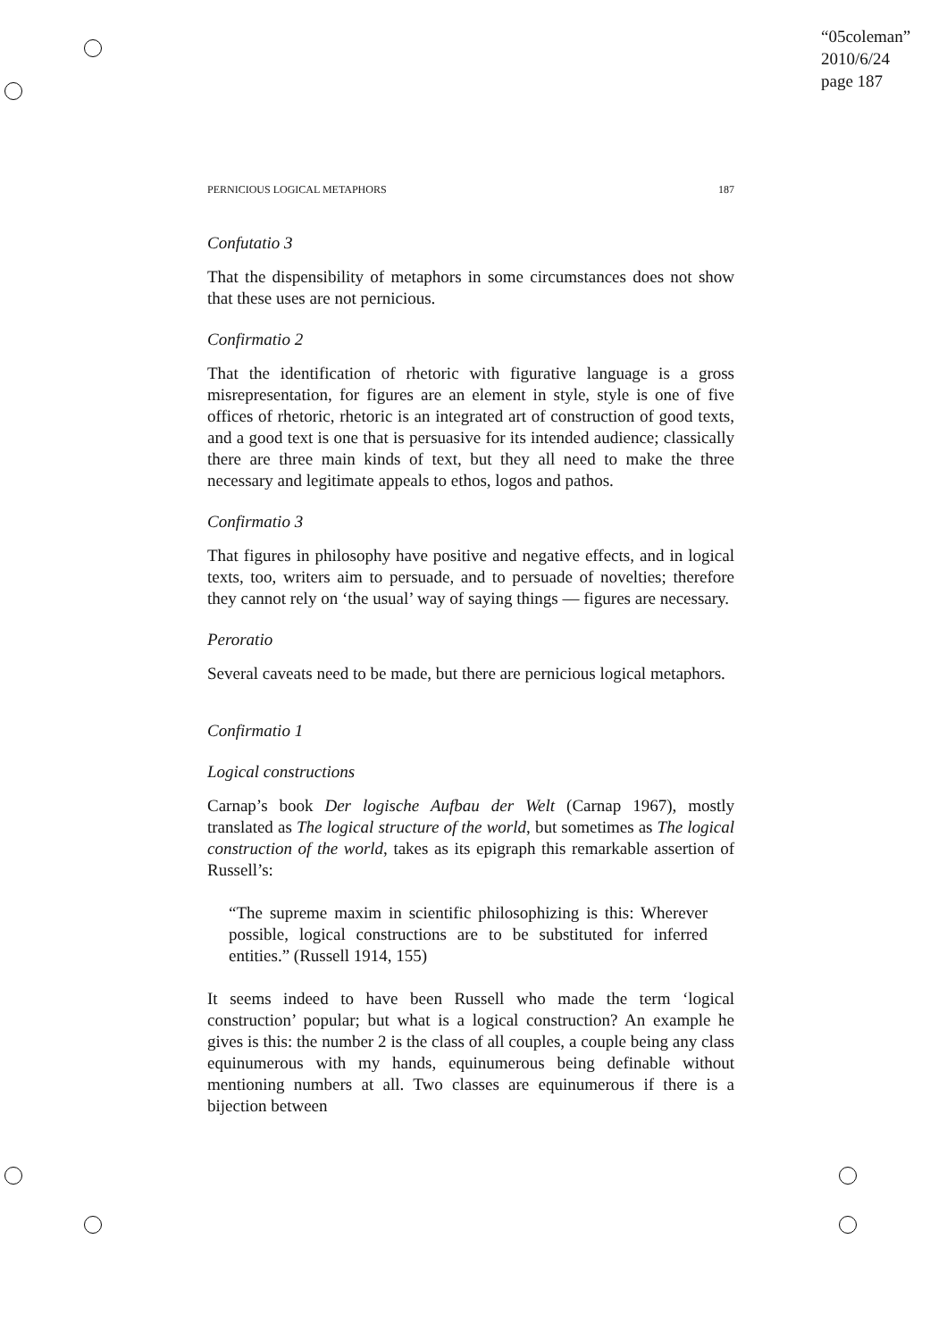“05coleman”
2010/6/24
page 187
PERNICIOUS LOGICAL METAPHORS 187
Confutatio 3
That the dispensibility of metaphors in some circumstances does not show that these uses are not pernicious.
Confirmatio 2
That the identification of rhetoric with figurative language is a gross misrepresentation, for figures are an element in style, style is one of five offices of rhetoric, rhetoric is an integrated art of construction of good texts, and a good text is one that is persuasive for its intended audience; classically there are three main kinds of text, but they all need to make the three necessary and legitimate appeals to ethos, logos and pathos.
Confirmatio 3
That figures in philosophy have positive and negative effects, and in logical texts, too, writers aim to persuade, and to persuade of novelties; therefore they cannot rely on ‘the usual’ way of saying things — figures are necessary.
Peroratio
Several caveats need to be made, but there are pernicious logical metaphors.
Confirmatio 1
Logical constructions
Carnap’s book Der logische Aufbau der Welt (Carnap 1967), mostly translated as The logical structure of the world, but sometimes as The logical construction of the world, takes as its epigraph this remarkable assertion of Russell’s:
“The supreme maxim in scientific philosophizing is this: Wherever possible, logical constructions are to be substituted for inferred entities.” (Russell 1914, 155)
It seems indeed to have been Russell who made the term ‘logical construction’ popular; but what is a logical construction? An example he gives is this: the number 2 is the class of all couples, a couple being any class equinumerous with my hands, equinumerous being definable without mentioning numbers at all. Two classes are equinumerous if there is a bijection between